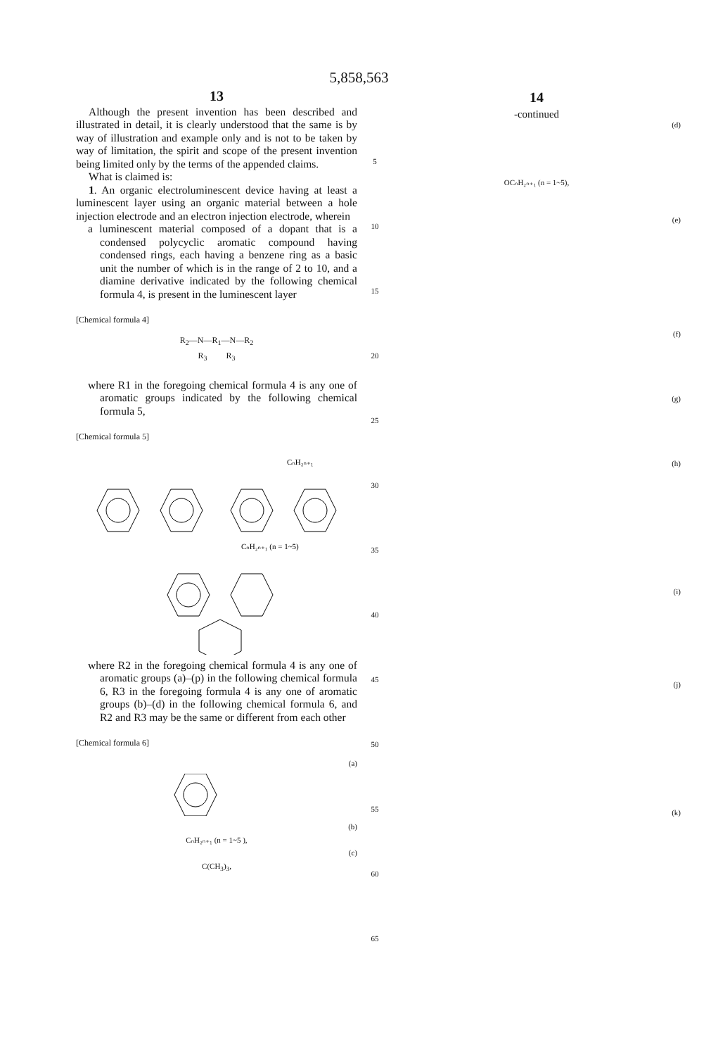5,858,563
13
Although the present invention has been described and illustrated in detail, it is clearly understood that the same is by way of illustration and example only and is not to be taken by way of limitation, the spirit and scope of the present invention being limited only by the terms of the appended claims.
What is claimed is:
1. An organic electroluminescent device having at least a luminescent layer using an organic material between a hole injection electrode and an electron injection electrode, wherein
a luminescent material composed of a dopant that is a condensed polycyclic aromatic compound having condensed rings, each having a benzene ring as a basic unit the number of which is in the range of 2 to 10, and a diamine derivative indicated by the following chemical formula 4, is present in the luminescent layer
[Chemical formula 4]
R<sub>2</sub>—N—R<sub>1</sub>—N—R<sub>2</sub>
R<sub>3</sub> R<sub>3</sub>
where R1 in the foregoing chemical formula 4 is any one of aromatic groups indicated by the following chemical formula 5,
[Chemical formula 5]
CₙH₂ₙ₊₁
CₙH₂ₙ₊₁ (n = 1~5)
where R2 in the foregoing chemical formula 4 is any one of aromatic groups (a)–(p) in the following chemical formula 6, R3 in the foregoing formula 4 is any one of aromatic groups (b)–(d) in the following chemical formula 6, and R2 and R3 may be the same or different from each other
[Chemical formula 6]
(a)
(b)
CₙH₂ₙ₊₁ (n = 1~5 ),
(c)
C(CH<sub>3</sub>)<sub>3</sub>,
5
10
15
20
25
30
35
40
45
50
55
60
65
14
-continued
(d)
OCₙH₂ₙ₊₁ (n = 1~5),
(e)
(f)
(g)
(h)
(i)
(j)
(k)